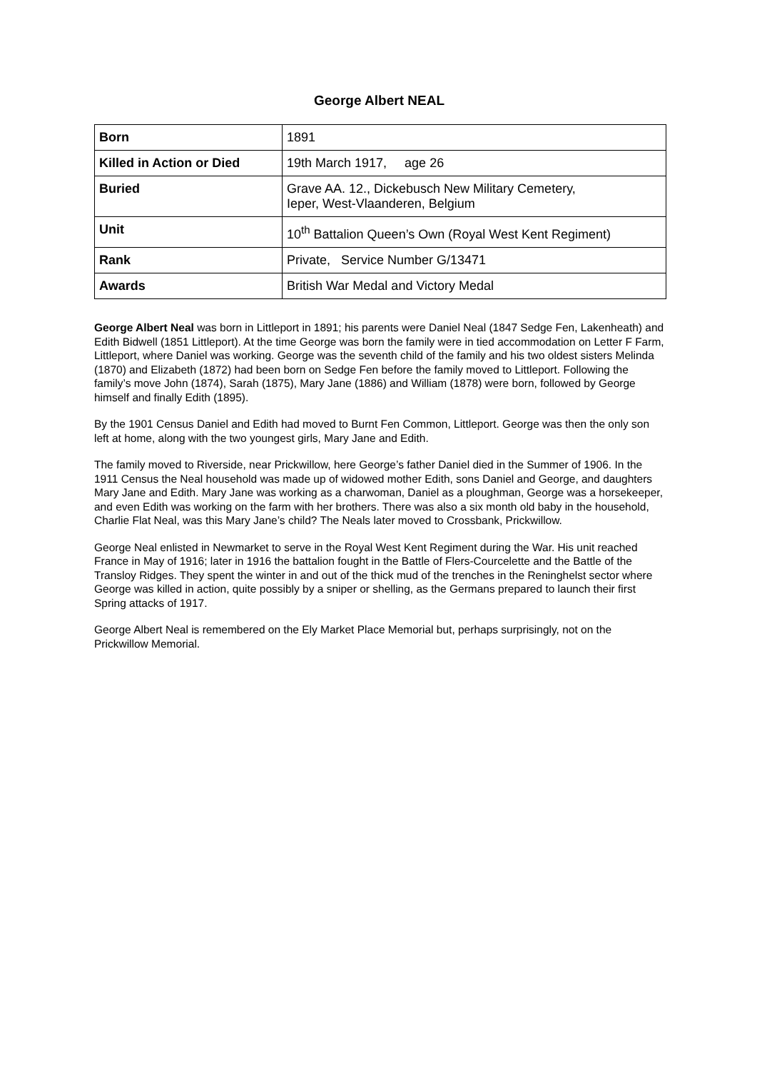George Albert NEAL
| Born | 1891 |
| Killed in Action or Died | 19th March 1917, age 26 |
| Buried | Grave AA. 12., Dickebusch New Military Cemetery, Ieper, West-Vlaanderen, Belgium |
| Unit | 10<sup>th</sup> Battalion Queen’s Own (Royal West Kent Regiment) |
| Rank | Private, Service Number G/13471 |
| Awards | British War Medal and Victory Medal |
George Albert Neal was born in Littleport in 1891; his parents were Daniel Neal (1847 Sedge Fen, Lakenheath) and Edith Bidwell (1851 Littleport). At the time George was born the family were in tied accommodation on Letter F Farm, Littleport, where Daniel was working. George was the seventh child of the family and his two oldest sisters Melinda (1870) and Elizabeth (1872) had been born on Sedge Fen before the family moved to Littleport. Following the family’s move John (1874), Sarah (1875), Mary Jane (1886) and William (1878) were born, followed by George himself and finally Edith (1895).
By the 1901 Census Daniel and Edith had moved to Burnt Fen Common, Littleport. George was then the only son left at home, along with the two youngest girls, Mary Jane and Edith.
The family moved to Riverside, near Prickwillow, here George’s father Daniel died in the Summer of 1906. In the 1911 Census the Neal household was made up of widowed mother Edith, sons Daniel and George, and daughters Mary Jane and Edith. Mary Jane was working as a charwoman, Daniel as a ploughman, George was a horsekeeper, and even Edith was working on the farm with her brothers. There was also a six month old baby in the household, Charlie Flat Neal, was this Mary Jane’s child? The Neals later moved to Crossbank, Prickwillow.
George Neal enlisted in Newmarket to serve in the Royal West Kent Regiment during the War. His unit reached France in May of 1916; later in 1916 the battalion fought in the Battle of Flers-Courcelette and the Battle of the Transloy Ridges. They spent the winter in and out of the thick mud of the trenches in the Reninghelst sector where George was killed in action, quite possibly by a sniper or shelling, as the Germans prepared to launch their first Spring attacks of 1917.
George Albert Neal is remembered on the Ely Market Place Memorial but, perhaps surprisingly, not on the Prickwillow Memorial.